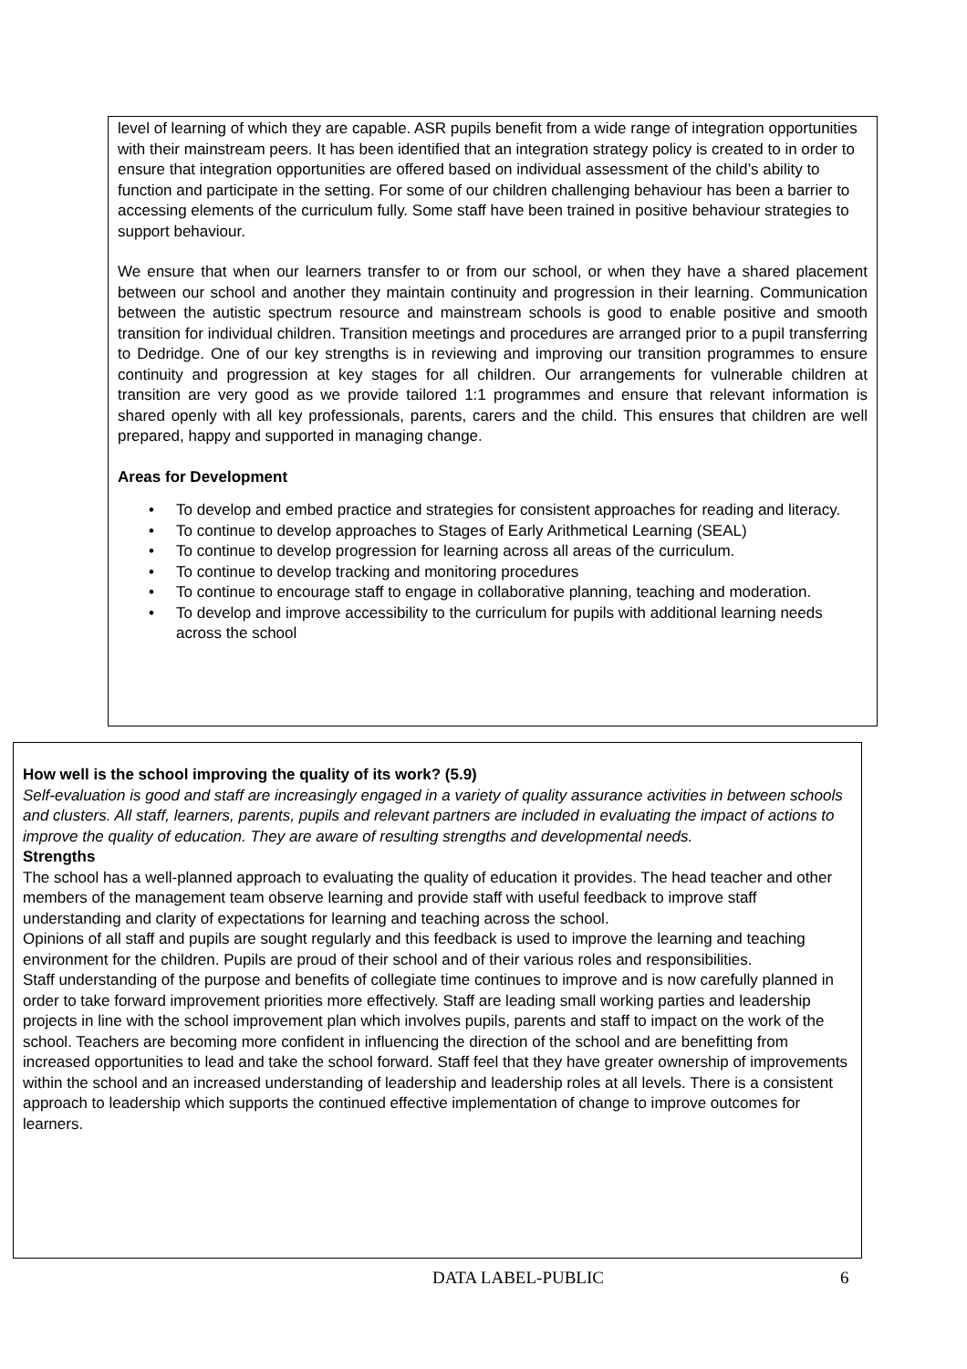level of learning of which they are capable. ASR pupils benefit from a wide range of integration opportunities with their mainstream peers. It has been identified that an integration strategy policy is created to in order to ensure that integration opportunities are offered based on individual assessment of the child’s ability to function and participate in the setting. For some of our children challenging behaviour has been a barrier to accessing elements of the curriculum fully. Some staff have been trained in positive behaviour strategies to support behaviour.
We ensure that when our learners transfer to or from our school, or when they have a shared placement between our school and another they maintain continuity and progression in their learning. Communication between the autistic spectrum resource and mainstream schools is good to enable positive and smooth transition for individual children. Transition meetings and procedures are arranged prior to a pupil transferring to Dedridge. One of our key strengths is in reviewing and improving our transition programmes to ensure continuity and progression at key stages for all children. Our arrangements for vulnerable children at transition are very good as we provide tailored 1:1 programmes and ensure that relevant information is shared openly with all key professionals, parents, carers and the child. This ensures that children are well prepared, happy and supported in managing change.
Areas for Development
• To develop and embed practice and strategies for consistent approaches for reading and literacy.
• To continue to develop approaches to Stages of Early Arithmetical Learning (SEAL)
• To continue to develop progression for learning across all areas of the curriculum.
• To continue to develop tracking and monitoring procedures
• To continue to encourage staff to engage in collaborative planning, teaching and moderation.
• To develop and improve accessibility to the curriculum for pupils with additional learning needs across the school
How well is the school improving the quality of its work? (5.9)
Self-evaluation is good and staff are increasingly engaged in a variety of quality assurance activities in between schools and clusters. All staff, learners, parents, pupils and relevant partners are included in evaluating the impact of actions to improve the quality of education. They are aware of resulting strengths and developmental needs.
Strengths
The school has a well-planned approach to evaluating the quality of education it provides. The head teacher and other members of the management team observe learning and provide staff with useful feedback to improve staff understanding and clarity of expectations for learning and teaching across the school.
Opinions of all staff and pupils are sought regularly and this feedback is used to improve the learning and teaching environment for the children. Pupils are proud of their school and of their various roles and responsibilities.
Staff understanding of the purpose and benefits of collegiate time continues to improve and is now carefully planned in order to take forward improvement priorities more effectively. Staff are leading small working parties and leadership projects in line with the school improvement plan which involves pupils, parents and staff to impact on the work of the school. Teachers are becoming more confident in influencing the direction of the school and are benefitting from increased opportunities to lead and take the school forward. Staff feel that they have greater ownership of improvements within the school and an increased understanding of leadership and leadership roles at all levels. There is a consistent approach to leadership which supports the continued effective implementation of change to improve outcomes for learners.
DATA LABEL-PUBLIC 6